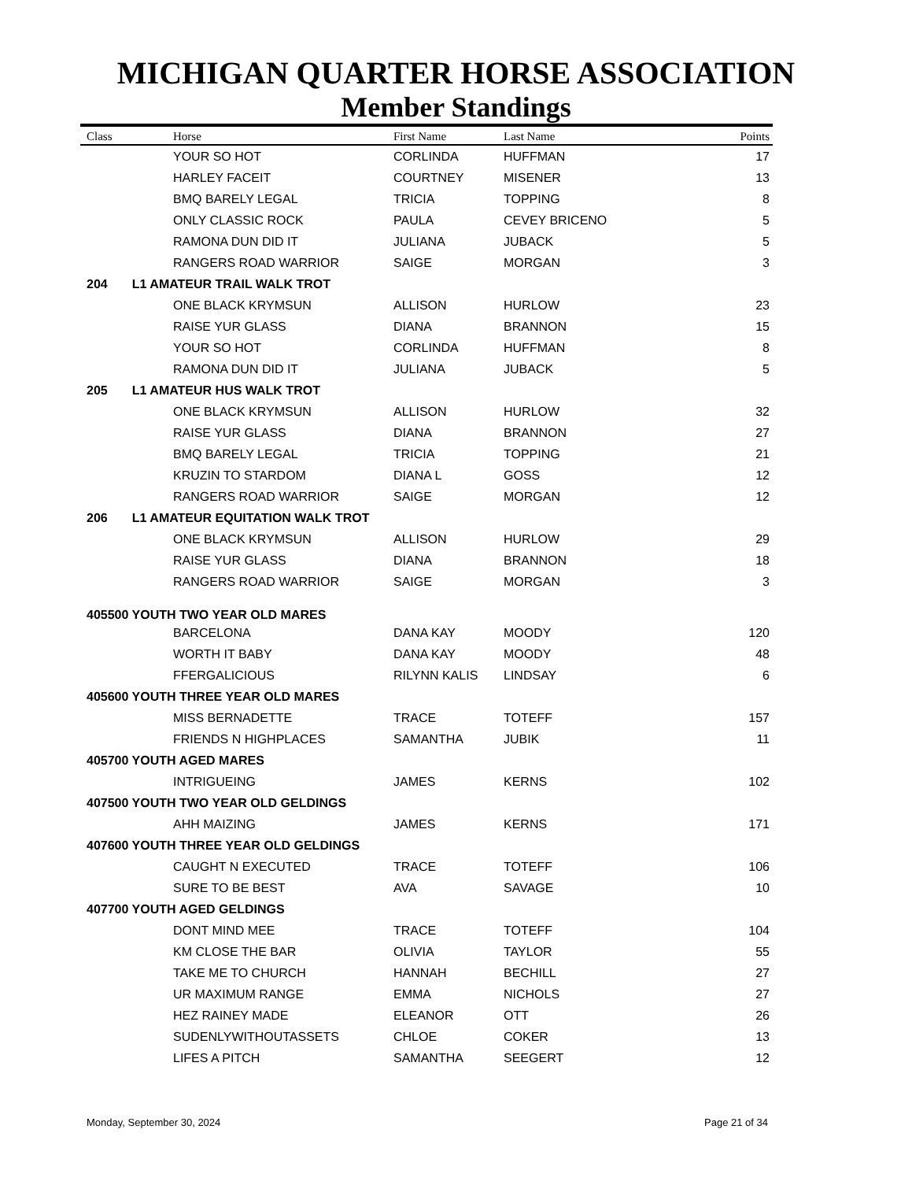MICHIGAN QUARTER HORSE ASSOCIATION
Member Standings
| Class | Horse | First Name | Last Name | Points |
| --- | --- | --- | --- | --- |
| | YOUR SO HOT | CORLINDA | HUFFMAN | 17 |
| | HARLEY FACEIT | COURTNEY | MISENER | 13 |
| | BMQ BARELY LEGAL | TRICIA | TOPPING | 8 |
| | ONLY CLASSIC ROCK | PAULA | CEVEY BRICENO | 5 |
| | RAMONA DUN DID IT | JULIANA | JUBACK | 5 |
| | RANGERS ROAD WARRIOR | SAIGE | MORGAN | 3 |
| 204 L1 AMATEUR TRAIL WALK TROT | | | | |
| | ONE BLACK KRYMSUN | ALLISON | HURLOW | 23 |
| | RAISE YUR GLASS | DIANA | BRANNON | 15 |
| | YOUR SO HOT | CORLINDA | HUFFMAN | 8 |
| | RAMONA DUN DID IT | JULIANA | JUBACK | 5 |
| 205 L1 AMATEUR HUS WALK TROT | | | | |
| | ONE BLACK KRYMSUN | ALLISON | HURLOW | 32 |
| | RAISE YUR GLASS | DIANA | BRANNON | 27 |
| | BMQ BARELY LEGAL | TRICIA | TOPPING | 21 |
| | KRUZIN TO STARDOM | DIANA L | GOSS | 12 |
| | RANGERS ROAD WARRIOR | SAIGE | MORGAN | 12 |
| 206 L1 AMATEUR EQUITATION WALK TROT | | | | |
| | ONE BLACK KRYMSUN | ALLISON | HURLOW | 29 |
| | RAISE YUR GLASS | DIANA | BRANNON | 18 |
| | RANGERS ROAD WARRIOR | SAIGE | MORGAN | 3 |
| 405500 YOUTH TWO YEAR OLD MARES | | | | |
| | BARCELONA | DANA KAY | MOODY | 120 |
| | WORTH IT BABY | DANA KAY | MOODY | 48 |
| | FFERGALICIOUS | RILYNN KALIS | LINDSAY | 6 |
| 405600 YOUTH THREE YEAR OLD MARES | | | | |
| | MISS BERNADETTE | TRACE | TOTEFF | 157 |
| | FRIENDS N HIGHPLACES | SAMANTHA | JUBIK | 11 |
| 405700 YOUTH AGED MARES | | | | |
| | INTRIGUEING | JAMES | KERNS | 102 |
| 407500 YOUTH TWO YEAR OLD GELDINGS | | | | |
| | AHH MAIZING | JAMES | KERNS | 171 |
| 407600 YOUTH THREE YEAR OLD GELDINGS | | | | |
| | CAUGHT N EXECUTED | TRACE | TOTEFF | 106 |
| | SURE TO BE BEST | AVA | SAVAGE | 10 |
| 407700 YOUTH AGED GELDINGS | | | | |
| | DONT MIND MEE | TRACE | TOTEFF | 104 |
| | KM CLOSE THE BAR | OLIVIA | TAYLOR | 55 |
| | TAKE ME TO CHURCH | HANNAH | BECHILL | 27 |
| | UR MAXIMUM RANGE | EMMA | NICHOLS | 27 |
| | HEZ RAINEY MADE | ELEANOR | OTT | 26 |
| | SUDENLYWITHOUTASSETS | CHLOE | COKER | 13 |
| | LIFES A PITCH | SAMANTHA | SEEGERT | 12 |
Monday, September 30, 2024 Page 21 of 34